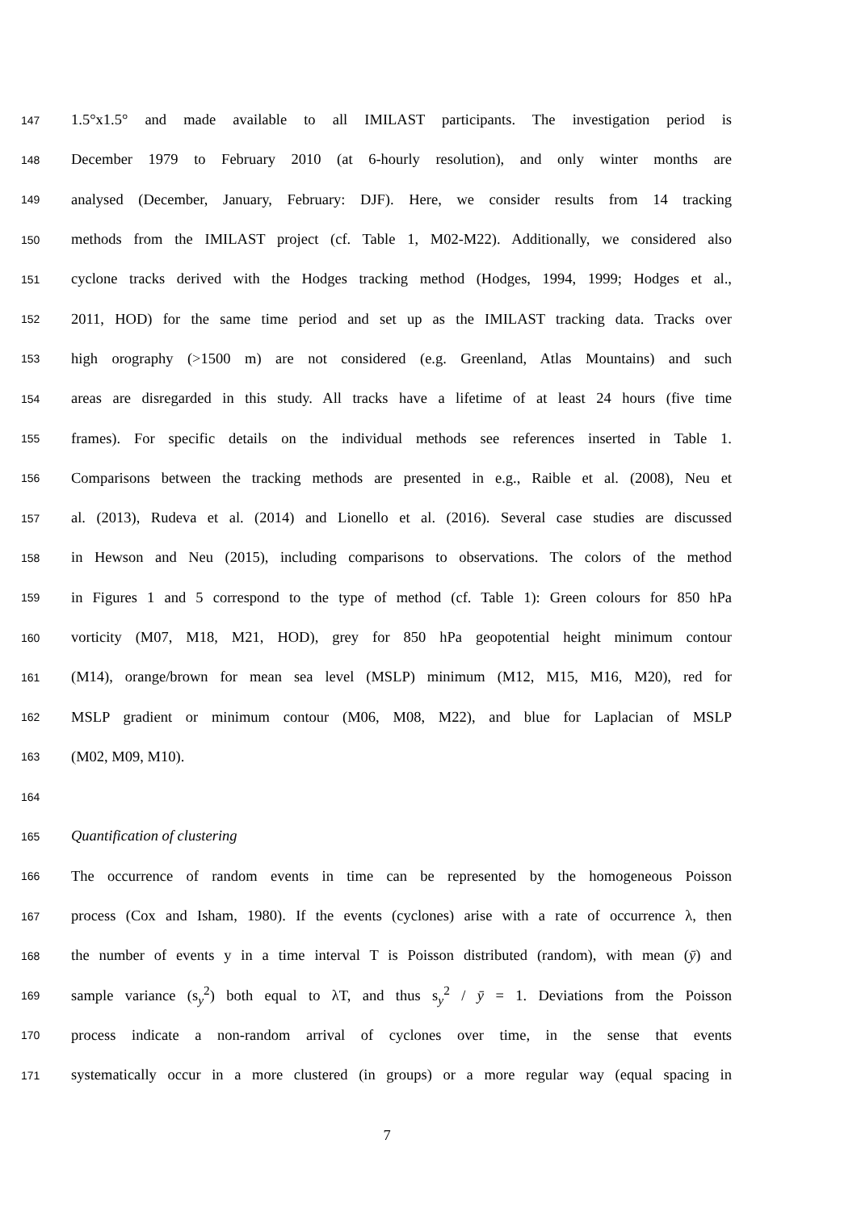147 1.5°x1.5° and made available to all IMILAST participants. The investigation period is
148 December 1979 to February 2010 (at 6-hourly resolution), and only winter months are
149 analysed (December, January, February: DJF). Here, we consider results from 14 tracking
150 methods from the IMILAST project (cf. Table 1, M02-M22). Additionally, we considered also
151 cyclone tracks derived with the Hodges tracking method (Hodges, 1994, 1999; Hodges et al.,
152 2011, HOD) for the same time period and set up as the IMILAST tracking data. Tracks over
153 high orography (>1500 m) are not considered (e.g. Greenland, Atlas Mountains) and such
154 areas are disregarded in this study. All tracks have a lifetime of at least 24 hours (five time
155 frames). For specific details on the individual methods see references inserted in Table 1.
156 Comparisons between the tracking methods are presented in e.g., Raible et al. (2008), Neu et
157 al. (2013), Rudeva et al. (2014) and Lionello et al. (2016). Several case studies are discussed
158 in Hewson and Neu (2015), including comparisons to observations. The colors of the method
159 in Figures 1 and 5 correspond to the type of method (cf. Table 1): Green colours for 850 hPa
160 vorticity (M07, M18, M21, HOD), grey for 850 hPa geopotential height minimum contour
161 (M14), orange/brown for mean sea level (MSLP) minimum (M12, M15, M16, M20), red for
162 MSLP gradient or minimum contour (M06, M08, M22), and blue for Laplacian of MSLP
163 (M02, M09, M10).
164
165 Quantification of clustering
166 The occurrence of random events in time can be represented by the homogeneous Poisson
167 process (Cox and Isham, 1980). If the events (cyclones) arise with a rate of occurrence λ, then
168 the number of events y in a time interval T is Poisson distributed (random), with mean (ȳ) and
169 sample variance (s<sub>y</sub><sup>2</sup>) both equal to λT, and thus s<sub>y</sub><sup>2</sup> / ȳ = 1. Deviations from the Poisson
170 process indicate a non-random arrival of cyclones over time, in the sense that events
171 systematically occur in a more clustered (in groups) or a more regular way (equal spacing in
7